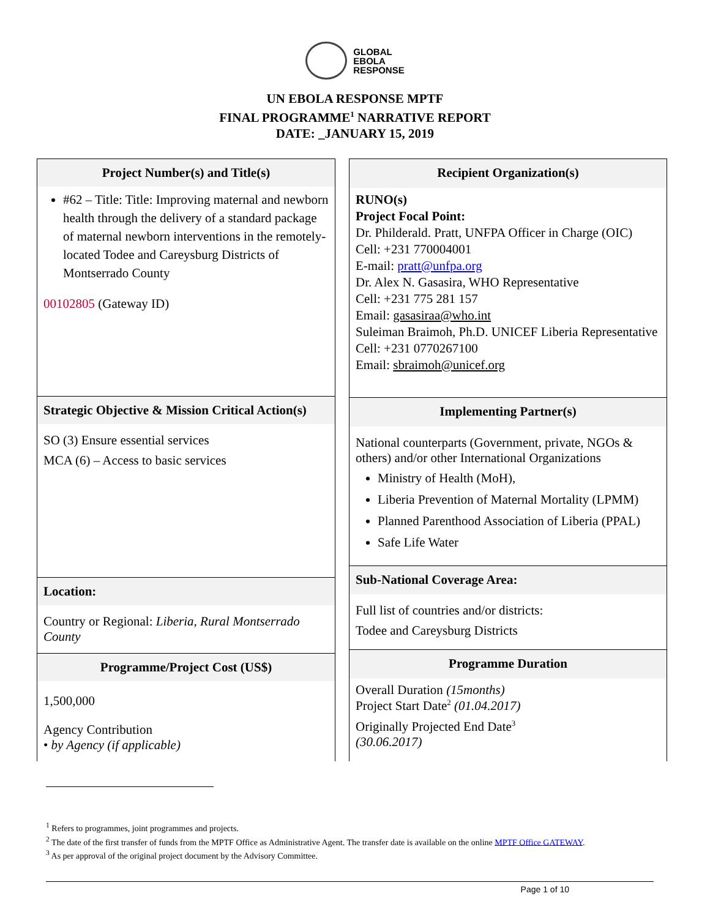GLOBAL
EBOLA
RESPONSE
UN EBOLA RESPONSE MPTF
FINAL PROGRAMME<sup>1</sup> NARRATIVE REPORT
DATE: _JANUARY 15, 2019
| Project Number(s) and Title(s) |
| --- |
| #62 – Title: Title: Improving maternal and newborn health through the delivery of a standard package of maternal newborn interventions in the remotely-located Todee and Careysburg Districts of Montserrado County 00102805 (Gateway ID) |
| Strategic Objective & Mission Critical Action(s) |
| SO (3) Ensure essential services MCA (6) – Access to basic services |
| Location: |
| Country or Regional: Liberia, Rural Montserrado County |
| Programme/Project Cost (US$) |
| 1,500,000 Agency Contribution • by Agency (if applicable) |
| Recipient Organization(s) |
| --- |
| RUNO(s) Project Focal Point: Dr. Philderald. Pratt, UNFPA Officer in Charge (OIC) Cell: +231 770004001 E-mail: pratt@unfpa.org Dr. Alex N. Gasasira, WHO Representative Cell: +231 775 281 157 Email: gasasiraa@who.int Suleiman Braimoh, Ph.D. UNICEF Liberia Representative Cell: +231 0770267100 Email: sbraimoh@unicef.org |
| Implementing Partner(s) |
| National counterparts (Government, private, NGOs & others) and/or other International Organizations Ministry of Health (MoH), Liberia Prevention of Maternal Mortality (LPMM) Planned Parenthood Association of Liberia (PPAL) Safe Life Water |
| Sub-National Coverage Area: |
| Full list of countries and/or districts: Todee and Careysburg Districts |
| Programme Duration |
| Overall Duration (15months) Project Start Date<sup>2</sup> (01.04.2017) Originally Projected End Date<sup>3</sup> (30.06.2017) |
<sup>1</sup> Refers to programmes, joint programmes and projects.
<sup>2</sup> The date of the first transfer of funds from the MPTF Office as Administrative Agent. The transfer date is available on the online MPTF Office GATEWAY.
<sup>3</sup> As per approval of the original project document by the Advisory Committee.
Page 1 of 10